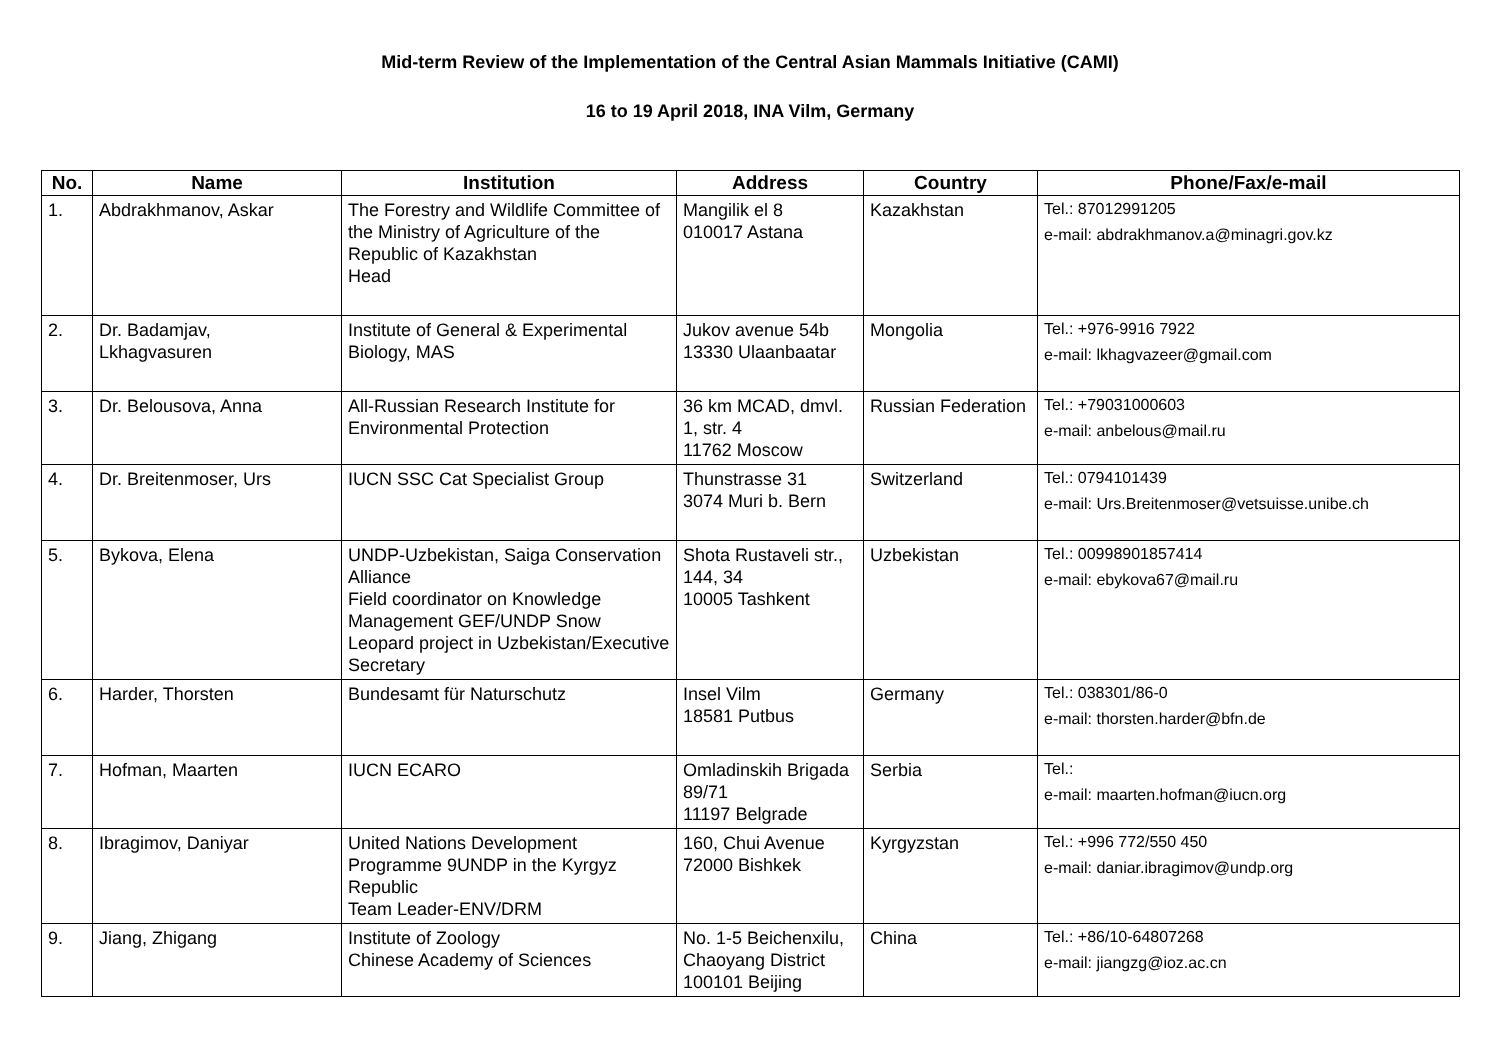Mid-term Review of the Implementation of the Central Asian Mammals Initiative (CAMI)
16 to 19 April 2018, INA Vilm, Germany
| No. | Name | Institution | Address | Country | Phone/Fax/e-mail |
| --- | --- | --- | --- | --- | --- |
| 1. | Abdrakhmanov, Askar | The Forestry and Wildlife Committee of the Ministry of Agriculture of the Republic of Kazakhstan Head | Mangilik el 8 010017 Astana | Kazakhstan | Tel.: 87012991205 e-mail: abdrakhmanov.a@minagri.gov.kz |
| 2. | Dr. Badamjav, Lkhagvasuren | Institute of General & Experimental Biology, MAS | Jukov avenue 54b 13330 Ulaanbaatar | Mongolia | Tel.: +976-9916 7922 e-mail: lkhagvazeer@gmail.com |
| 3. | Dr. Belousova, Anna | All-Russian Research Institute for Environmental Protection | 36 km MCAD, dmvl. 1, str. 4 11762 Moscow | Russian Federation | Tel.: +79031000603 e-mail: anbelous@mail.ru |
| 4. | Dr. Breitenmoser, Urs | IUCN SSC Cat Specialist Group | Thunstrasse 31 3074 Muri b. Bern | Switzerland | Tel.: 0794101439 e-mail: Urs.Breitenmoser@vetsuisse.unibe.ch |
| 5. | Bykova, Elena | UNDP-Uzbekistan, Saiga Conservation Alliance Field coordinator on Knowledge Management GEF/UNDP Snow Leopard project in Uzbekistan/Executive Secretary | Shota Rustaveli str., 144, 34 10005 Tashkent | Uzbekistan | Tel.: 00998901857414 e-mail: ebykova67@mail.ru |
| 6. | Harder, Thorsten | Bundesamt für Naturschutz | Insel Vilm 18581 Putbus | Germany | Tel.: 038301/86-0 e-mail: thorsten.harder@bfn.de |
| 7. | Hofman, Maarten | IUCN ECARO | Omladinskih Brigada 89/71 11197 Belgrade | Serbia | Tel.: e-mail: maarten.hofman@iucn.org |
| 8. | Ibragimov, Daniyar | United Nations Development Programme 9UNDP in the Kyrgyz Republic Team Leader-ENV/DRM | 160, Chui Avenue 72000 Bishkek | Kyrgyzstan | Tel.: +996 772/550 450 e-mail: daniar.ibragimov@undp.org |
| 9. | Jiang, Zhigang | Institute of Zoology Chinese Academy of Sciences | No. 1-5 Beichenxilu, Chaoyang District 100101 Beijing | China | Tel.: +86/10-64807268 e-mail: jiangzg@ioz.ac.cn |